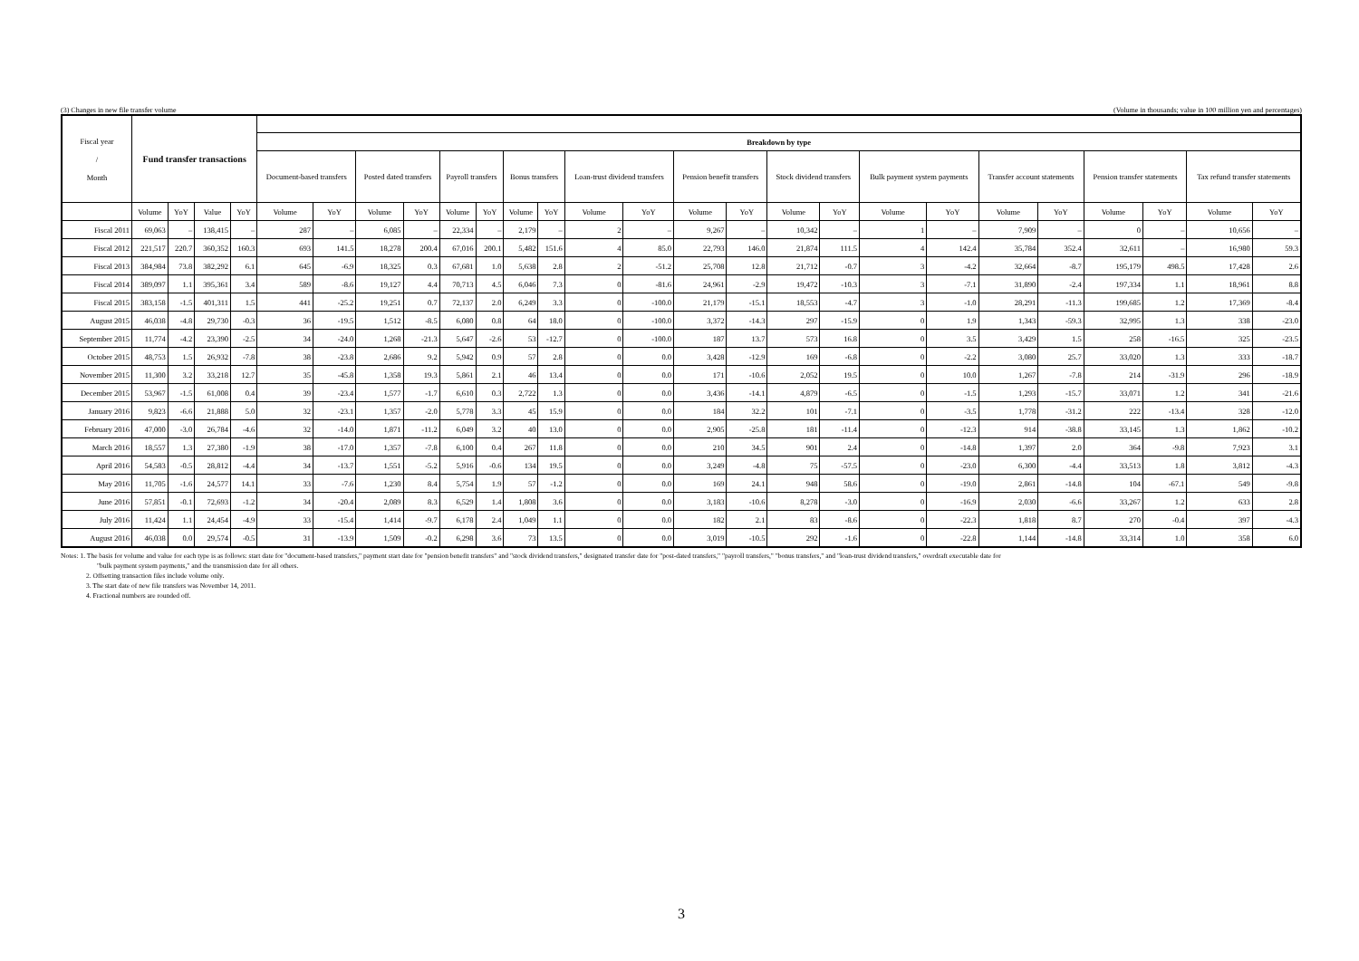(3) Changes in new file transfer volume (Volume in thousands; value in 100 million yen and percentages)
| Fiscal year / Month | Fund transfer transactions | | | | | | | | | | | | | | | | | | | | | | | | | |
| --- | --- | --- | --- | --- | --- | --- | --- | --- | --- | --- | --- | --- | --- | --- | --- | --- | --- | --- | --- | --- | --- | --- | --- | --- | --- | --- |
| | | | | | Breakdown by type | | | | | | | | | | | | | | | | | | | | | |
| | | | | | Document-based transfers | | Posted dated transfers | | Payroll transfers | | Bonus transfers | | Loan-trust dividend transfers | | Pension benefit transfers | | Stock dividend transfers | | Bulk payment system payments | | Transfer account statements | | Pension transfer statements | | Tax refund transfer statements | |
| | Volume | YoY | Value | YoY | Volume | YoY | Volume | YoY | Volume | YoY | Volume | YoY | Volume | YoY | Volume | YoY | Volume | YoY | Volume | YoY | Volume | YoY | Volume | YoY | Volume | YoY |
| Fiscal 2011 | 69,063 | – | 138,415 | – | 287 | – | 6,085 | – | 22,334 | – | 2,179 | – | 2 | – | 9,267 | – | 10,342 | – | 1 | – | 7,909 | – | 0 | – | 10,656 | – |
| Fiscal 2012 | 221,517 | 220.7 | 360,352 | 160.3 | 693 | 141.5 | 18,278 | 200.4 | 67,016 | 200.1 | 5,482 | 151.6 | 4 | 85.0 | 22,793 | 146.0 | 21,874 | 111.5 | 4 | 142.4 | 35,784 | 352.4 | 32,611 | – | 16,980 | 59.3 |
| Fiscal 2013 | 384,984 | 73.8 | 382,292 | 6.1 | 645 | -6.9 | 18,325 | 0.3 | 67,681 | 1.0 | 5,638 | 2.8 | 2 | -51.2 | 25,708 | 12.8 | 21,712 | -0.7 | 3 | -4.2 | 32,664 | -8.7 | 195,179 | 498.5 | 17,428 | 2.6 |
| Fiscal 2014 | 389,097 | 1.1 | 395,361 | 3.4 | 589 | -8.6 | 19,127 | 4.4 | 70,713 | 4.5 | 6,046 | 7.3 | 0 | -81.6 | 24,961 | -2.9 | 19,472 | -10.3 | 3 | -7.1 | 31,890 | -2.4 | 197,334 | 1.1 | 18,961 | 8.8 |
| Fiscal 2015 | 383,158 | -1.5 | 401,311 | 1.5 | 441 | -25.2 | 19,251 | 0.7 | 72,137 | 2.0 | 6,249 | 3.3 | 0 | -100.0 | 21,179 | -15.1 | 18,553 | -4.7 | 3 | -1.0 | 28,291 | -11.3 | 199,685 | 1.2 | 17,369 | -8.4 |
| August 2015 | 46,038 | -4.8 | 29,730 | -0.3 | 36 | -19.5 | 1,512 | -8.5 | 6,080 | 0.8 | 64 | 18.0 | 0 | -100.0 | 3,372 | -14.3 | 297 | -15.9 | 0 | 1.9 | 1,343 | -59.3 | 32,995 | 1.3 | 338 | -23.0 |
| September 2015 | 11,774 | -4.2 | 23,390 | -2.5 | 34 | -24.0 | 1,268 | -21.3 | 5,647 | -2.6 | 53 | -12.7 | 0 | -100.0 | 187 | 13.7 | 573 | 16.8 | 0 | 3.5 | 3,429 | 1.5 | 258 | -16.5 | 325 | -23.5 |
| October 2015 | 48,753 | 1.5 | 26,932 | -7.8 | 38 | -23.8 | 2,686 | 9.2 | 5,942 | 0.9 | 57 | 2.8 | 0 | 0.0 | 3,428 | -12.9 | 169 | -6.8 | 0 | -2.2 | 3,080 | 25.7 | 33,020 | 1.3 | 333 | -18.7 |
| November 2015 | 11,300 | 3.2 | 33,218 | 12.7 | 35 | -45.8 | 1,358 | 19.3 | 5,861 | 2.1 | 46 | 13.4 | 0 | 0.0 | 171 | -10.6 | 2,052 | 19.5 | 0 | 10.0 | 1,267 | -7.8 | 214 | -31.9 | 296 | -18.9 |
| December 2015 | 53,967 | -1.5 | 61,008 | 0.4 | 39 | -23.4 | 1,577 | -1.7 | 6,610 | 0.3 | 2,722 | 1.3 | 0 | 0.0 | 3,436 | -14.1 | 4,879 | -6.5 | 0 | -1.5 | 1,293 | -15.7 | 33,071 | 1.2 | 341 | -21.6 |
| January 2016 | 9,823 | -6.6 | 21,888 | 5.0 | 32 | -23.1 | 1,357 | -2.0 | 5,778 | 3.3 | 45 | 15.9 | 0 | 0.0 | 184 | 32.2 | 101 | -7.1 | 0 | -3.5 | 1,778 | -31.2 | 222 | -13.4 | 328 | -12.0 |
| February 2016 | 47,000 | -3.0 | 26,784 | -4.6 | 32 | -14.0 | 1,871 | -11.2 | 6,049 | 3.2 | 40 | 13.0 | 0 | 0.0 | 2,905 | -25.8 | 181 | -11.4 | 0 | -12.3 | 914 | -38.8 | 33,145 | 1.3 | 1,862 | -10.2 |
| March 2016 | 18,557 | 1.3 | 27,380 | -1.9 | 38 | -17.0 | 1,357 | -7.8 | 6,100 | 0.4 | 267 | 11.8 | 0 | 0.0 | 210 | 34.5 | 901 | 2.4 | 0 | -14.8 | 1,397 | 2.0 | 364 | -9.8 | 7,923 | 3.1 |
| April 2016 | 54,583 | -0.5 | 28,812 | -4.4 | 34 | -13.7 | 1,551 | -5.2 | 5,916 | -0.6 | 134 | 19.5 | 0 | 0.0 | 3,249 | -4.8 | 75 | -57.5 | 0 | -23.0 | 6,300 | -4.4 | 33,513 | 1.8 | 3,812 | -4.3 |
| May 2016 | 11,705 | -1.6 | 24,577 | 14.1 | 33 | -7.6 | 1,230 | 8.4 | 5,754 | 1.9 | 57 | -1.2 | 0 | 0.0 | 169 | 24.1 | 948 | 58.6 | 0 | -19.0 | 2,861 | -14.8 | 104 | -67.1 | 549 | -9.8 |
| June 2016 | 57,851 | -0.1 | 72,693 | -1.2 | 34 | -20.4 | 2,089 | 8.3 | 6,529 | 1.4 | 1,808 | 3.6 | 0 | 0.0 | 3,183 | -10.6 | 8,278 | -3.0 | 0 | -16.9 | 2,030 | -6.6 | 33,267 | 1.2 | 633 | 2.8 |
| July 2016 | 11,424 | 1.1 | 24,454 | -4.9 | 33 | -15.4 | 1,414 | -9.7 | 6,178 | 2.4 | 1,049 | 1.1 | 0 | 0.0 | 182 | 2.1 | 83 | -8.6 | 0 | -22.3 | 1,818 | 8.7 | 270 | -0.4 | 397 | -4.3 |
| August 2016 | 46,038 | 0.0 | 29,574 | -0.5 | 31 | -13.9 | 1,509 | -0.2 | 6,298 | 3.6 | 73 | 13.5 | 0 | 0.0 | 3,019 | -10.5 | 292 | -1.6 | 0 | -22.8 | 1,144 | -14.8 | 33,314 | 1.0 | 358 | 6.0 |
Notes: 1. The basis for volume and value for each type is as follows: start date for "document-based transfers," payment start date for "pension benefit transfers" and "stock dividend transfers," designated transfer date for "post-dated transfers," "payroll transfers," "bonus transfers," and "loan-trust dividend transfers," overdraft executable date for
"bulk payment system payments," and the transmission date for all others.
2. Offsetting transaction files include volume only.
3. The start date of new file transfers was November 14, 2011.
4. Fractional numbers are rounded off.
3